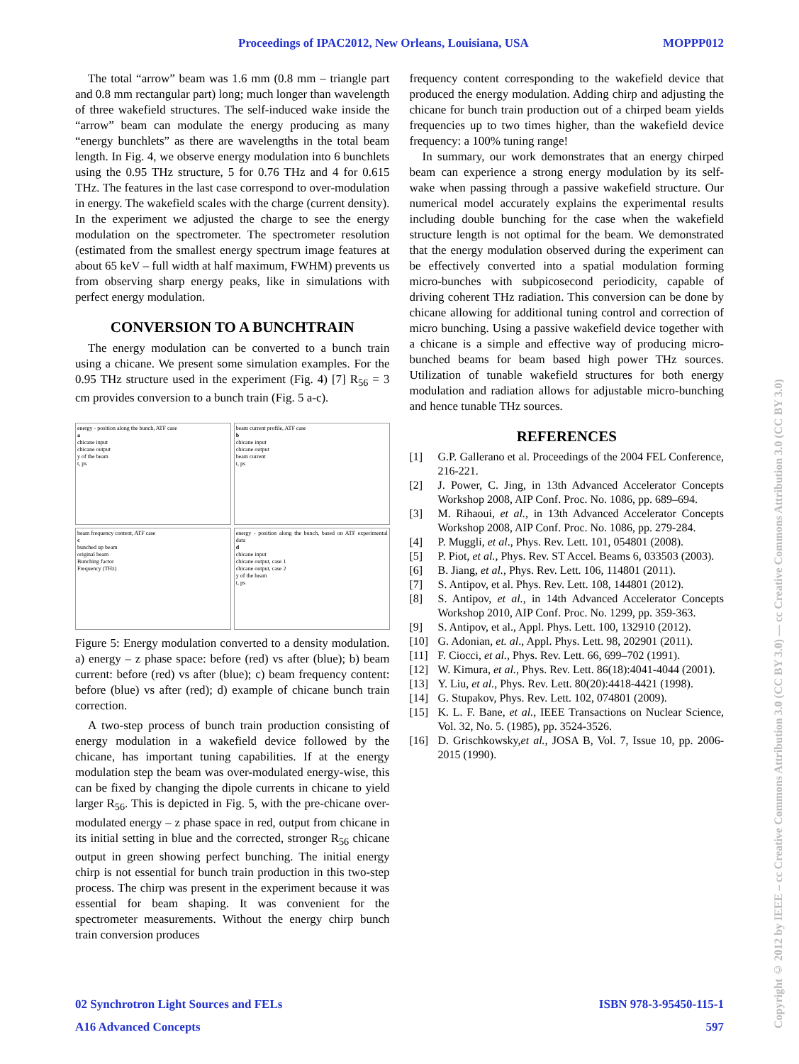Proceedings of IPAC2012, New Orleans, Louisiana, USA MOPPP012
The total “arrow” beam was 1.6 mm (0.8 mm – triangle part and 0.8 mm rectangular part) long; much longer than wavelength of three wakefield structures. The self-induced wake inside the “arrow” beam can modulate the energy producing as many “energy bunchlets” as there are wavelengths in the total beam length. In Fig. 4, we observe energy modulation into 6 bunchlets using the 0.95 THz structure, 5 for 0.76 THz and 4 for 0.615 THz. The features in the last case correspond to over-modulation in energy. The wakefield scales with the charge (current density). In the experiment we adjusted the charge to see the energy modulation on the spectrometer. The spectrometer resolution (estimated from the smallest energy spectrum image features at about 65 keV – full width at half maximum, FWHM) prevents us from observing sharp energy peaks, like in simulations with perfect energy modulation.
CONVERSION TO A BUNCHTRAIN
The energy modulation can be converted to a bunch train using a chicane. We present some simulation examples. For the 0.95 THz structure used in the experiment (Fig. 4) [7] R<sub>56</sub> = 3 cm provides conversion to a bunch train (Fig. 5 a-c).
energy - position along the bunch, ATF case
a
chicane input
chicane output
y of the beam
t, ps
beam current profile, ATF case
b
chicane input
chicane output
beam current
t, ps
beam frequency content, ATF case
c
bunched up beam
original beam
Bunching factor
Frequency (THz)
energy - position along the bunch, based on ATF experimental data
d
chicane input
chicane output, case 1
chicane output, case 2
y of the beam
t, ps
Figure 5: Energy modulation converted to a density modulation. a) energy – z phase space: before (red) vs after (blue); b) beam current: before (red) vs after (blue); c) beam frequency content: before (blue) vs after (red); d) example of chicane bunch train correction.
A two-step process of bunch train production consisting of energy modulation in a wakefield device followed by the chicane, has important tuning capabilities. If at the energy modulation step the beam was over-modulated energy-wise, this can be fixed by changing the dipole currents in chicane to yield larger R<sub>56</sub>. This is depicted in Fig. 5, with the pre-chicane over-modulated energy – z phase space in red, output from chicane in its initial setting in blue and the corrected, stronger R<sub>56</sub> chicane output in green showing perfect bunching. The initial energy chirp is not essential for bunch train production in this two-step process. The chirp was present in the experiment because it was essential for beam shaping. It was convenient for the spectrometer measurements. Without the energy chirp bunch train conversion produces
frequency content corresponding to the wakefield device that produced the energy modulation. Adding chirp and adjusting the chicane for bunch train production out of a chirped beam yields frequencies up to two times higher, than the wakefield device frequency: a 100% tuning range!
In summary, our work demonstrates that an energy chirped beam can experience a strong energy modulation by its self-wake when passing through a passive wakefield structure. Our numerical model accurately explains the experimental results including double bunching for the case when the wakefield structure length is not optimal for the beam. We demonstrated that the energy modulation observed during the experiment can be effectively converted into a spatial modulation forming micro-bunches with subpicosecond periodicity, capable of driving coherent THz radiation. This conversion can be done by chicane allowing for additional tuning control and correction of micro bunching. Using a passive wakefield device together with a chicane is a simple and effective way of producing micro-bunched beams for beam based high power THz sources. Utilization of tunable wakefield structures for both energy modulation and radiation allows for adjustable micro-bunching and hence tunable THz sources.
REFERENCES
[1] G.P. Gallerano et al. Proceedings of the 2004 FEL Conference, 216-221.
[2] J. Power, C. Jing, in 13th Advanced Accelerator Concepts Workshop 2008, AIP Conf. Proc. No. 1086, pp. 689–694.
[3] M. Rihaoui, et al., in 13th Advanced Accelerator Concepts Workshop 2008, AIP Conf. Proc. No. 1086, pp. 279-284.
[4] P. Muggli, et al., Phys. Rev. Lett. 101, 054801 (2008).
[5] P. Piot, et al., Phys. Rev. ST Accel. Beams 6, 033503 (2003).
[6] B. Jiang, et al., Phys. Rev. Lett. 106, 114801 (2011).
[7] S. Antipov, et al. Phys. Rev. Lett. 108, 144801 (2012).
[8] S. Antipov, et al., in 14th Advanced Accelerator Concepts Workshop 2010, AIP Conf. Proc. No. 1299, pp. 359-363.
[9] S. Antipov, et al., Appl. Phys. Lett. 100, 132910 (2012).
[10] G. Adonian, et. al., Appl. Phys. Lett. 98, 202901 (2011).
[11] F. Ciocci, et al., Phys. Rev. Lett. 66, 699–702 (1991).
[12] W. Kimura, et al., Phys. Rev. Lett. 86(18):4041-4044 (2001).
[13] Y. Liu, et al., Phys. Rev. Lett. 80(20):4418-4421 (1998).
[14] G. Stupakov, Phys. Rev. Lett. 102, 074801 (2009).
[15] K. L. F. Bane, et al., IEEE Transactions on Nuclear Science, Vol. 32, No. 5. (1985), pp. 3524-3526.
[16] D. Grischkowsky,et al., JOSA B, Vol. 7, Issue 10, pp. 2006-2015 (1990).
02 Synchrotron Light Sources and FELs ISBN 978-3-95450-115-1
A16 Advanced Concepts 597
Copyright © 2012 by IEEE – cc Creative Commons Attribution 3.0 (CC BY 3.0) — cc Creative Commons Attribution 3.0 (CC BY 3.0)